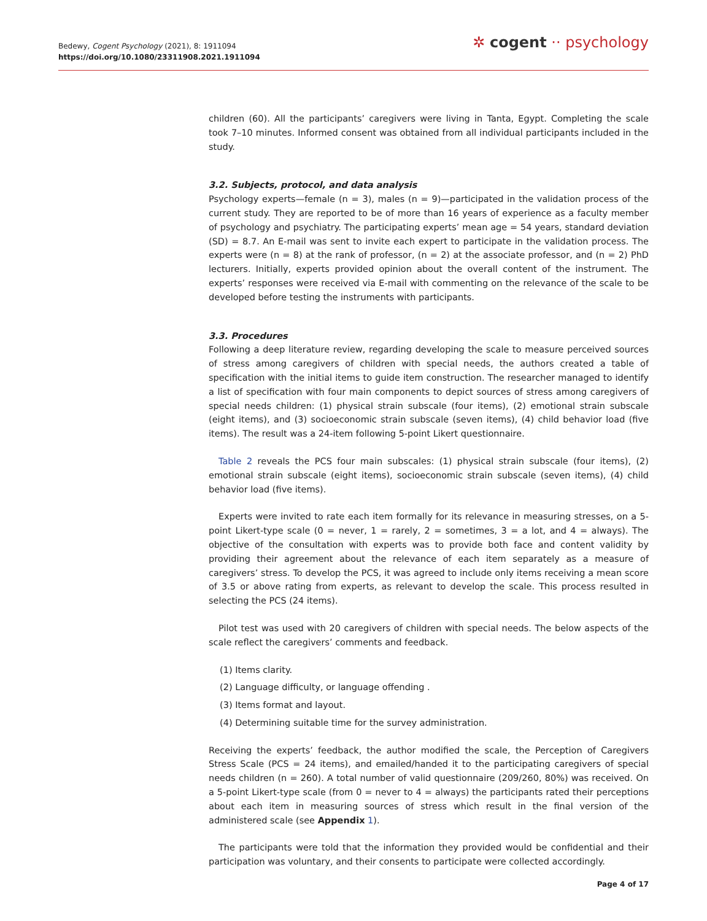Bedewy, Cogent Psychology (2021), 8: 1911094
https://doi.org/10.1080/23311908.2021.1911094
✲ cogent ·· psychology
children (60). All the participants’ caregivers were living in Tanta, Egypt. Completing the scale took 7–10 minutes. Informed consent was obtained from all individual participants included in the study.
3.2. Subjects, protocol, and data analysis
Psychology experts—female (n = 3), males (n = 9)—participated in the validation process of the current study. They are reported to be of more than 16 years of experience as a faculty member of psychology and psychiatry. The participating experts’ mean age = 54 years, standard deviation (SD) = 8.7. An E-mail was sent to invite each expert to participate in the validation process. The experts were (n = 8) at the rank of professor, (n = 2) at the associate professor, and (n = 2) PhD lecturers. Initially, experts provided opinion about the overall content of the instrument. The experts’ responses were received via E-mail with commenting on the relevance of the scale to be developed before testing the instruments with participants.
3.3. Procedures
Following a deep literature review, regarding developing the scale to measure perceived sources of stress among caregivers of children with special needs, the authors created a table of specification with the initial items to guide item construction. The researcher managed to identify a list of specification with four main components to depict sources of stress among caregivers of special needs children: (1) physical strain subscale (four items), (2) emotional strain subscale (eight items), and (3) socioeconomic strain subscale (seven items), (4) child behavior load (five items). The result was a 24-item following 5-point Likert questionnaire.
Table 2 reveals the PCS four main subscales: (1) physical strain subscale (four items), (2) emotional strain subscale (eight items), socioeconomic strain subscale (seven items), (4) child behavior load (five items).
Experts were invited to rate each item formally for its relevance in measuring stresses, on a 5-point Likert-type scale (0 = never, 1 = rarely, 2 = sometimes, 3 = a lot, and 4 = always). The objective of the consultation with experts was to provide both face and content validity by providing their agreement about the relevance of each item separately as a measure of caregivers’ stress. To develop the PCS, it was agreed to include only items receiving a mean score of 3.5 or above rating from experts, as relevant to develop the scale. This process resulted in selecting the PCS (24 items).
Pilot test was used with 20 caregivers of children with special needs. The below aspects of the scale reflect the caregivers’ comments and feedback.
(1) Items clarity.
(2) Language difficulty, or language offending .
(3) Items format and layout.
(4) Determining suitable time for the survey administration.
Receiving the experts’ feedback, the author modified the scale, the Perception of Caregivers Stress Scale (PCS = 24 items), and emailed/handed it to the participating caregivers of special needs children (n = 260). A total number of valid questionnaire (209/260, 80%) was received. On a 5-point Likert-type scale (from 0 = never to 4 = always) the participants rated their perceptions about each item in measuring sources of stress which result in the final version of the administered scale (see Appendix 1).
The participants were told that the information they provided would be confidential and their participation was voluntary, and their consents to participate were collected accordingly.
Page 4 of 17